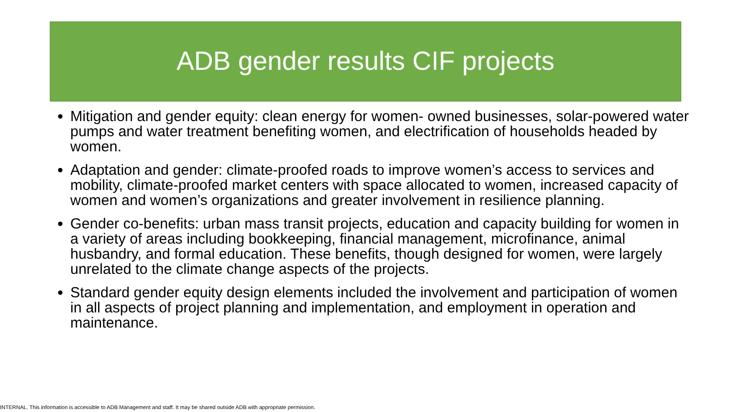ADB gender results CIF projects
Mitigation and gender equity: clean energy for women- owned businesses, solar-powered water pumps and water treatment benefiting women, and electrification of households headed by women.
Adaptation and gender: climate-proofed roads to improve women’s access to services and mobility, climate-proofed market centers with space allocated to women, increased capacity of women and women’s organizations and greater involvement in resilience planning.
Gender co-benefits: urban mass transit projects, education and capacity building for women in a variety of areas including bookkeeping, financial management, microfinance, animal husbandry, and formal education. These benefits, though designed for women, were largely unrelated to the climate change aspects of the projects.
Standard gender equity design elements included the involvement and participation of women in all aspects of project planning and implementation, and employment in operation and maintenance.
INTERNAL. This information is accessible to ADB Management and staff. It may be shared outside ADB with appropriate permission.